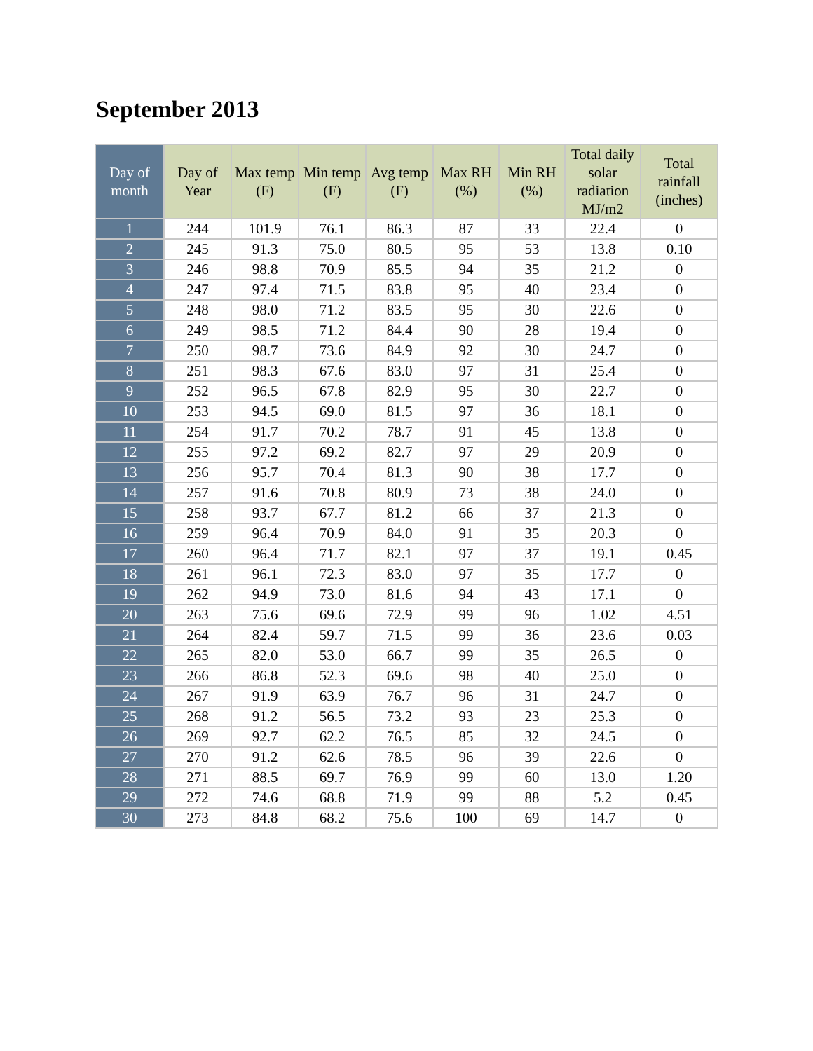September 2013
| Day of month | Day of Year | Max temp (F) | Min temp (F) | Avg temp (F) | Max RH (%) | Min RH (%) | Total daily solar radiation MJ/m2 | Total rainfall (inches) |
| --- | --- | --- | --- | --- | --- | --- | --- | --- |
| 1 | 244 | 101.9 | 76.1 | 86.3 | 87 | 33 | 22.4 | 0 |
| 2 | 245 | 91.3 | 75.0 | 80.5 | 95 | 53 | 13.8 | 0.10 |
| 3 | 246 | 98.8 | 70.9 | 85.5 | 94 | 35 | 21.2 | 0 |
| 4 | 247 | 97.4 | 71.5 | 83.8 | 95 | 40 | 23.4 | 0 |
| 5 | 248 | 98.0 | 71.2 | 83.5 | 95 | 30 | 22.6 | 0 |
| 6 | 249 | 98.5 | 71.2 | 84.4 | 90 | 28 | 19.4 | 0 |
| 7 | 250 | 98.7 | 73.6 | 84.9 | 92 | 30 | 24.7 | 0 |
| 8 | 251 | 98.3 | 67.6 | 83.0 | 97 | 31 | 25.4 | 0 |
| 9 | 252 | 96.5 | 67.8 | 82.9 | 95 | 30 | 22.7 | 0 |
| 10 | 253 | 94.5 | 69.0 | 81.5 | 97 | 36 | 18.1 | 0 |
| 11 | 254 | 91.7 | 70.2 | 78.7 | 91 | 45 | 13.8 | 0 |
| 12 | 255 | 97.2 | 69.2 | 82.7 | 97 | 29 | 20.9 | 0 |
| 13 | 256 | 95.7 | 70.4 | 81.3 | 90 | 38 | 17.7 | 0 |
| 14 | 257 | 91.6 | 70.8 | 80.9 | 73 | 38 | 24.0 | 0 |
| 15 | 258 | 93.7 | 67.7 | 81.2 | 66 | 37 | 21.3 | 0 |
| 16 | 259 | 96.4 | 70.9 | 84.0 | 91 | 35 | 20.3 | 0 |
| 17 | 260 | 96.4 | 71.7 | 82.1 | 97 | 37 | 19.1 | 0.45 |
| 18 | 261 | 96.1 | 72.3 | 83.0 | 97 | 35 | 17.7 | 0 |
| 19 | 262 | 94.9 | 73.0 | 81.6 | 94 | 43 | 17.1 | 0 |
| 20 | 263 | 75.6 | 69.6 | 72.9 | 99 | 96 | 1.02 | 4.51 |
| 21 | 264 | 82.4 | 59.7 | 71.5 | 99 | 36 | 23.6 | 0.03 |
| 22 | 265 | 82.0 | 53.0 | 66.7 | 99 | 35 | 26.5 | 0 |
| 23 | 266 | 86.8 | 52.3 | 69.6 | 98 | 40 | 25.0 | 0 |
| 24 | 267 | 91.9 | 63.9 | 76.7 | 96 | 31 | 24.7 | 0 |
| 25 | 268 | 91.2 | 56.5 | 73.2 | 93 | 23 | 25.3 | 0 |
| 26 | 269 | 92.7 | 62.2 | 76.5 | 85 | 32 | 24.5 | 0 |
| 27 | 270 | 91.2 | 62.6 | 78.5 | 96 | 39 | 22.6 | 0 |
| 28 | 271 | 88.5 | 69.7 | 76.9 | 99 | 60 | 13.0 | 1.20 |
| 29 | 272 | 74.6 | 68.8 | 71.9 | 99 | 88 | 5.2 | 0.45 |
| 30 | 273 | 84.8 | 68.2 | 75.6 | 100 | 69 | 14.7 | 0 |